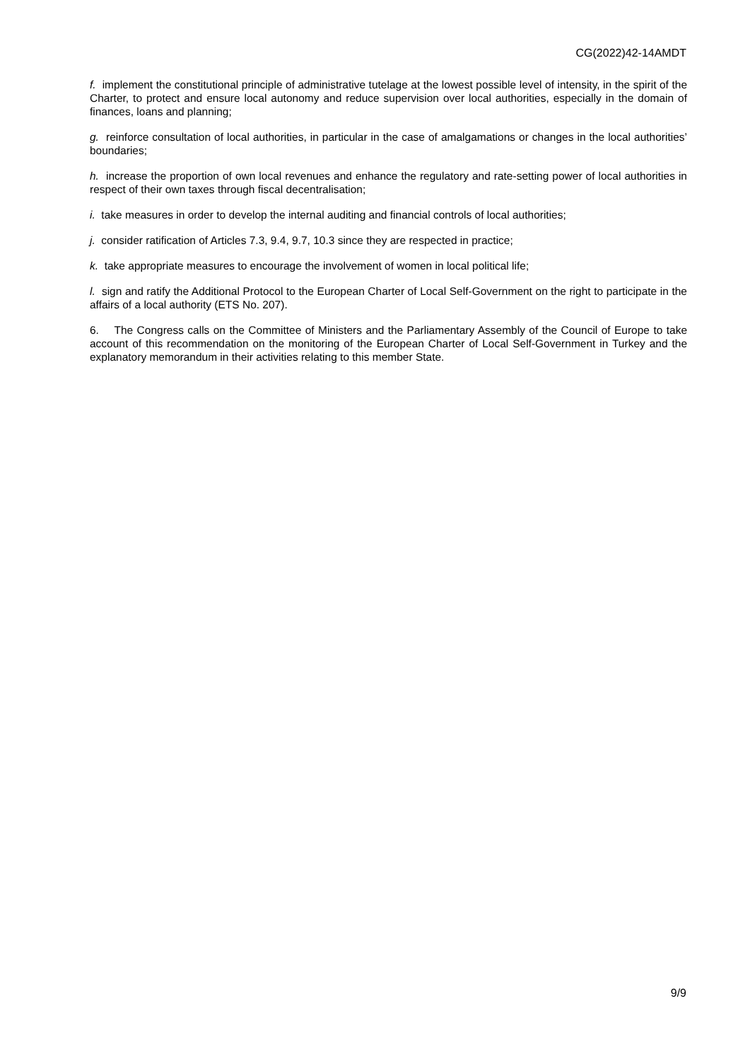CG(2022)42-14AMDT
f. implement the constitutional principle of administrative tutelage at the lowest possible level of intensity, in the spirit of the Charter, to protect and ensure local autonomy and reduce supervision over local authorities, especially in the domain of finances, loans and planning;
g. reinforce consultation of local authorities, in particular in the case of amalgamations or changes in the local authorities’ boundaries;
h. increase the proportion of own local revenues and enhance the regulatory and rate-setting power of local authorities in respect of their own taxes through fiscal decentralisation;
i. take measures in order to develop the internal auditing and financial controls of local authorities;
j. consider ratification of Articles 7.3, 9.4, 9.7, 10.3 since they are respected in practice;
k. take appropriate measures to encourage the involvement of women in local political life;
l. sign and ratify the Additional Protocol to the European Charter of Local Self-Government on the right to participate in the affairs of a local authority (ETS No. 207).
6. The Congress calls on the Committee of Ministers and the Parliamentary Assembly of the Council of Europe to take account of this recommendation on the monitoring of the European Charter of Local Self-Government in Turkey and the explanatory memorandum in their activities relating to this member State.
9/9